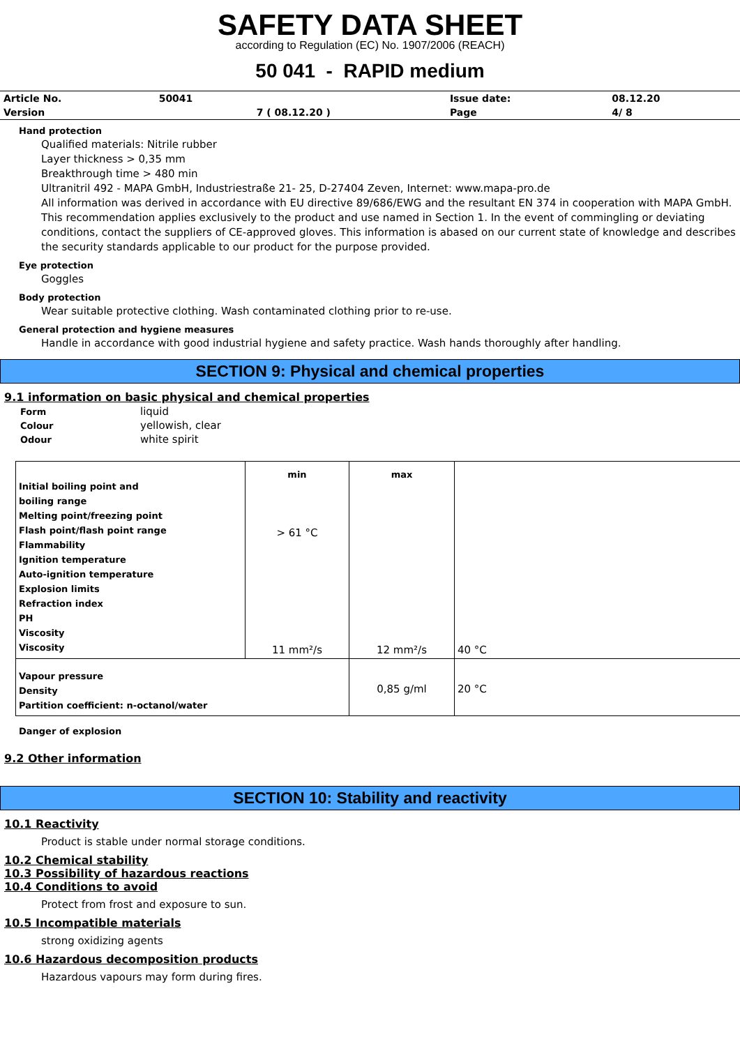SAFETY DATA SHEET
according to Regulation (EC) No. 1907/2006 (REACH)
50 041 - RAPID medium
| Article No. | 50041 | | Issue date: | 08.12.20 |
| Version | | 7 ( 08.12.20 ) | Page | 4/ 8 |
Hand protection
Qualified materials: Nitrile rubber
Layer thickness > 0,35 mm
Breakthrough time > 480 min
Ultranitril 492 - MAPA GmbH, Industriestraße 21- 25, D-27404 Zeven, Internet: www.mapa-pro.de
All information was derived in accordance with EU directive 89/686/EWG and the resultant EN 374 in cooperation with MAPA GmbH. This recommendation applies exclusively to the product and use named in Section 1. In the event of commingling or deviating conditions, contact the suppliers of CE-approved gloves. This information is abased on our current state of knowledge and describes the security standards applicable to our product for the purpose provided.
Eye protection
Goggles
Body protection
Wear suitable protective clothing. Wash contaminated clothing prior to re-use.
General protection and hygiene measures
Handle in accordance with good industrial hygiene and safety practice. Wash hands thoroughly after handling.
SECTION 9: Physical and chemical properties
9.1 information on basic physical and chemical properties
| Form | liquid |
| Colour | yellowish, clear |
| Odour | white spirit |
| Initial boiling point and boiling range Melting point/freezing point Flash point/flash point range Flammability Ignition temperature Auto-ignition temperature Explosion limits Refraction index PH Viscosity Viscosity | min > 61 °C 11 mm²/s | max 12 mm²/s | 40 °C |
| Vapour pressure Density Partition coefficient: n-octanol/water | | 0,85 g/ml | 20 °C |
Danger of explosion
9.2 Other information
SECTION 10: Stability and reactivity
10.1 Reactivity
Product is stable under normal storage conditions.
10.2 Chemical stability
10.3 Possibility of hazardous reactions
10.4 Conditions to avoid
Protect from frost and exposure to sun.
10.5 Incompatible materials
strong oxidizing agents
10.6 Hazardous decomposition products
Hazardous vapours may form during fires.